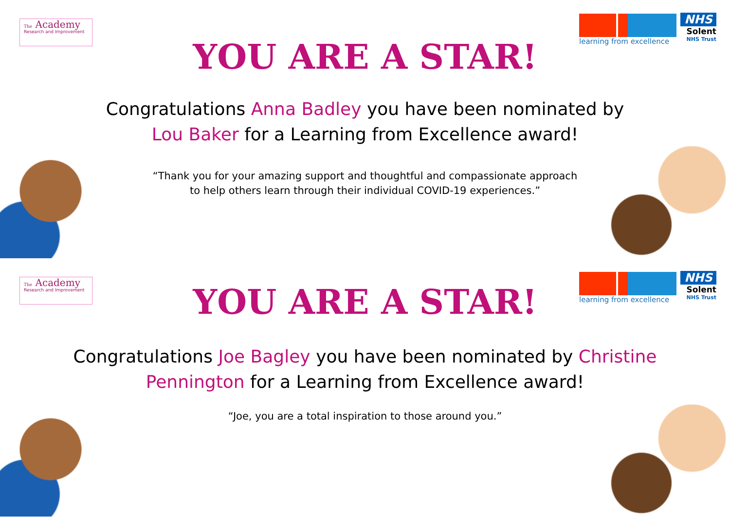The Academy
Research and Improvement
learning from excellence
NHS
Solent
NHS Trust
YOU ARE A STAR!
Congratulations Anna Badley you have been nominated by Lou Baker for a Learning from Excellence award!
“Thank you for your amazing support and thoughtful and compassionate approach
to help others learn through their individual COVID-19 experiences.”
The Academy
Research and Improvement
learning from excellence
NHS
Solent
NHS Trust
YOU ARE A STAR!
Congratulations Joe Bagley you have been nominated by Christine Pennington for a Learning from Excellence award!
“Joe, you are a total inspiration to those around you.”